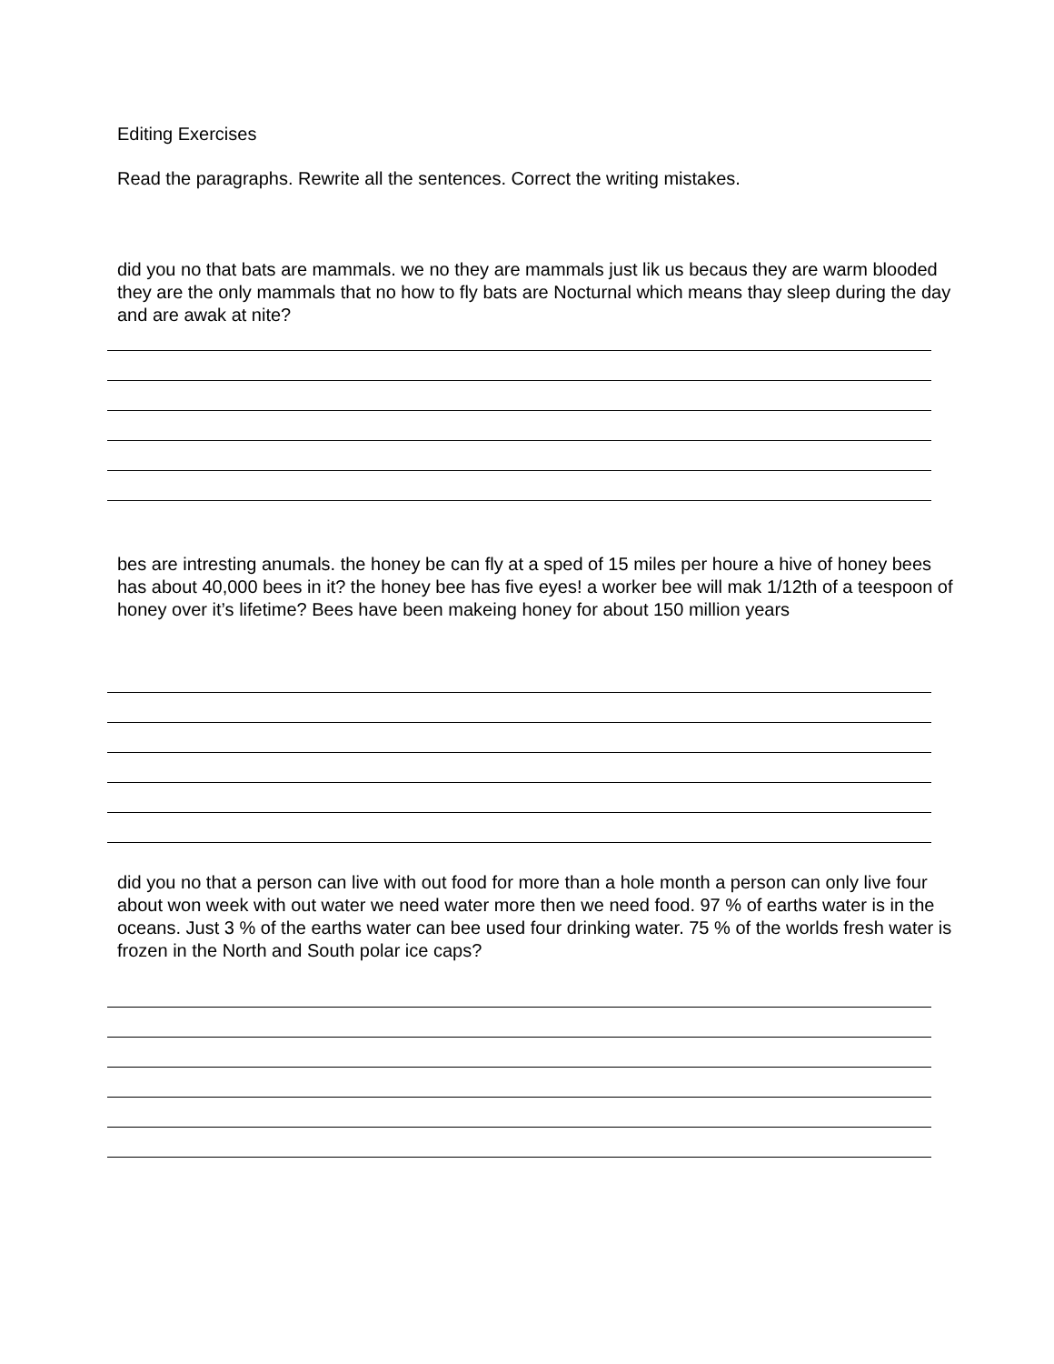Editing Exercises
Read the paragraphs. Rewrite all the sentences. Correct the writing mistakes.
did you no that bats are mammals. we no they are mammals just lik us becaus they are warm blooded they are the only mammals that no how to fly bats are Nocturnal which means thay sleep during the day and are awak at nite?
bes are intresting anumals. the honey be can fly at a sped of 15 miles per houre a hive of honey bees has about 40,000 bees in it? the honey bee has five eyes! a worker bee will mak 1/12th of a teespoon of honey over it’s lifetime? Bees have been makeing honey for about 150 million years
did you no that a person can live with out food for more than a hole month a person can only live four about won week with out water we need water more then we need food. 97 % of earths water is in the oceans. Just 3 % of the earths water can bee used four drinking water. 75 % of the worlds fresh water is frozen in the North and South polar ice caps?